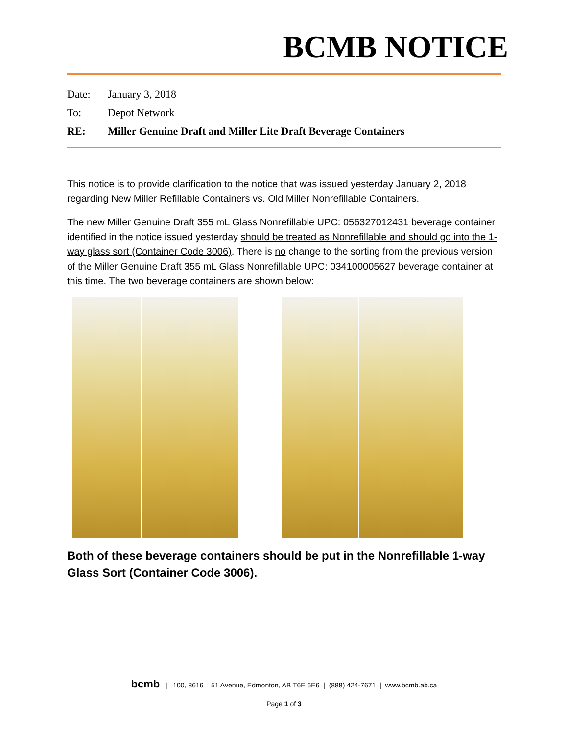BCMB NOTICE
Date: January 3, 2018
To: Depot Network
RE: Miller Genuine Draft and Miller Lite Draft Beverage Containers
This notice is to provide clarification to the notice that was issued yesterday January 2, 2018 regarding New Miller Refillable Containers vs. Old Miller Nonrefillable Containers.
The new Miller Genuine Draft 355 mL Glass Nonrefillable UPC: 056327012431 beverage container identified in the notice issued yesterday should be treated as Nonrefillable and should go into the 1-way glass sort (Container Code 3006). There is no change to the sorting from the previous version of the Miller Genuine Draft 355 mL Glass Nonrefillable UPC: 034100005627 beverage container at this time. The two beverage containers are shown below:
Both of these beverage containers should be put in the Nonrefillable 1-way Glass Sort (Container Code 3006).
bcmb | 100, 8616 – 51 Avenue, Edmonton, AB T6E 6E6 | (888) 424-7671 | www.bcmb.ab.ca
Page 1 of 3